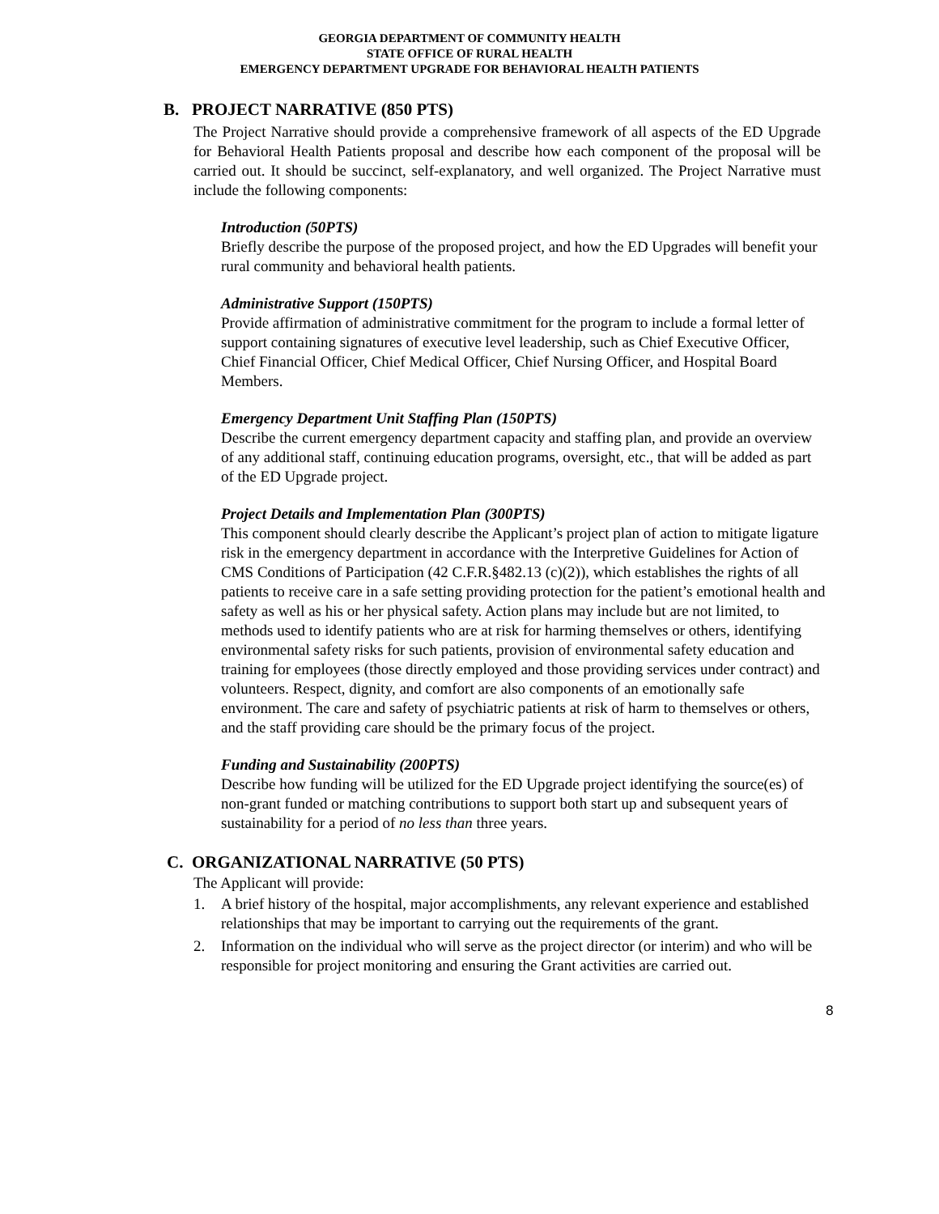GEORGIA DEPARTMENT OF COMMUNITY HEALTH
STATE OFFICE OF RURAL HEALTH
EMERGENCY DEPARTMENT UPGRADE FOR BEHAVIORAL HEALTH PATIENTS
B. PROJECT NARRATIVE (850 PTS)
The Project Narrative should provide a comprehensive framework of all aspects of the ED Upgrade for Behavioral Health Patients proposal and describe how each component of the proposal will be carried out. It should be succinct, self-explanatory, and well organized. The Project Narrative must include the following components:
Introduction (50PTS)
Briefly describe the purpose of the proposed project, and how the ED Upgrades will benefit your rural community and behavioral health patients.
Administrative Support (150PTS)
Provide affirmation of administrative commitment for the program to include a formal letter of support containing signatures of executive level leadership, such as Chief Executive Officer, Chief Financial Officer, Chief Medical Officer, Chief Nursing Officer, and Hospital Board Members.
Emergency Department Unit Staffing Plan (150PTS)
Describe the current emergency department capacity and staffing plan, and provide an overview of any additional staff, continuing education programs, oversight, etc., that will be added as part of the ED Upgrade project.
Project Details and Implementation Plan (300PTS)
This component should clearly describe the Applicant’s project plan of action to mitigate ligature risk in the emergency department in accordance with the Interpretive Guidelines for Action of CMS Conditions of Participation (42 C.F.R.§482.13 (c)(2)), which establishes the rights of all patients to receive care in a safe setting providing protection for the patient’s emotional health and safety as well as his or her physical safety. Action plans may include but are not limited, to methods used to identify patients who are at risk for harming themselves or others, identifying environmental safety risks for such patients, provision of environmental safety education and training for employees (those directly employed and those providing services under contract) and volunteers. Respect, dignity, and comfort are also components of an emotionally safe environment. The care and safety of psychiatric patients at risk of harm to themselves or others, and the staff providing care should be the primary focus of the project.
Funding and Sustainability (200PTS)
Describe how funding will be utilized for the ED Upgrade project identifying the source(es) of non-grant funded or matching contributions to support both start up and subsequent years of sustainability for a period of no less than three years.
C. ORGANIZATIONAL NARRATIVE (50 PTS)
The Applicant will provide:
1. A brief history of the hospital, major accomplishments, any relevant experience and established relationships that may be important to carrying out the requirements of the grant.
2. Information on the individual who will serve as the project director (or interim) and who will be responsible for project monitoring and ensuring the Grant activities are carried out.
8